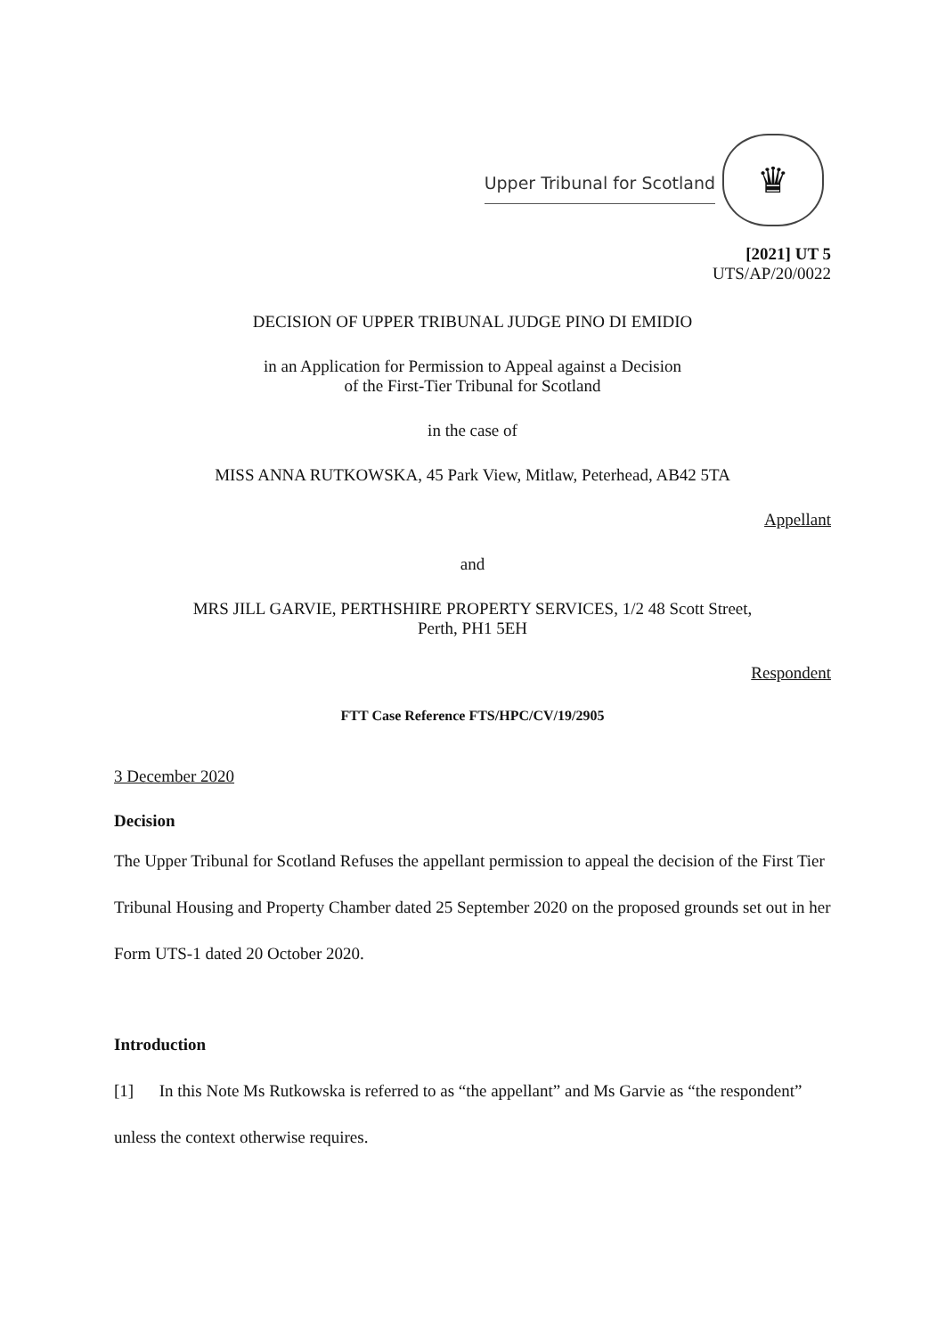Upper Tribunal for Scotland
♛
[2021] UT 5
UTS/AP/20/0022
DECISION OF UPPER TRIBUNAL JUDGE PINO DI EMIDIO
in an Application for Permission to Appeal against a Decision
of the First-Tier Tribunal for Scotland
in the case of
MISS ANNA RUTKOWSKA, 45 Park View, Mitlaw, Peterhead, AB42 5TA
Appellant
and
MRS JILL GARVIE, PERTHSHIRE PROPERTY SERVICES, 1/2 48 Scott Street,
Perth, PH1 5EH
Respondent
FTT Case Reference FTS/HPC/CV/19/2905
3 December 2020
Decision
The Upper Tribunal for Scotland Refuses the appellant permission to appeal the decision of the First Tier Tribunal Housing and Property Chamber dated 25 September 2020 on the proposed grounds set out in her Form UTS-1 dated 20 October 2020.
Introduction
[1] In this Note Ms Rutkowska is referred to as “the appellant” and Ms Garvie as “the respondent” unless the context otherwise requires.